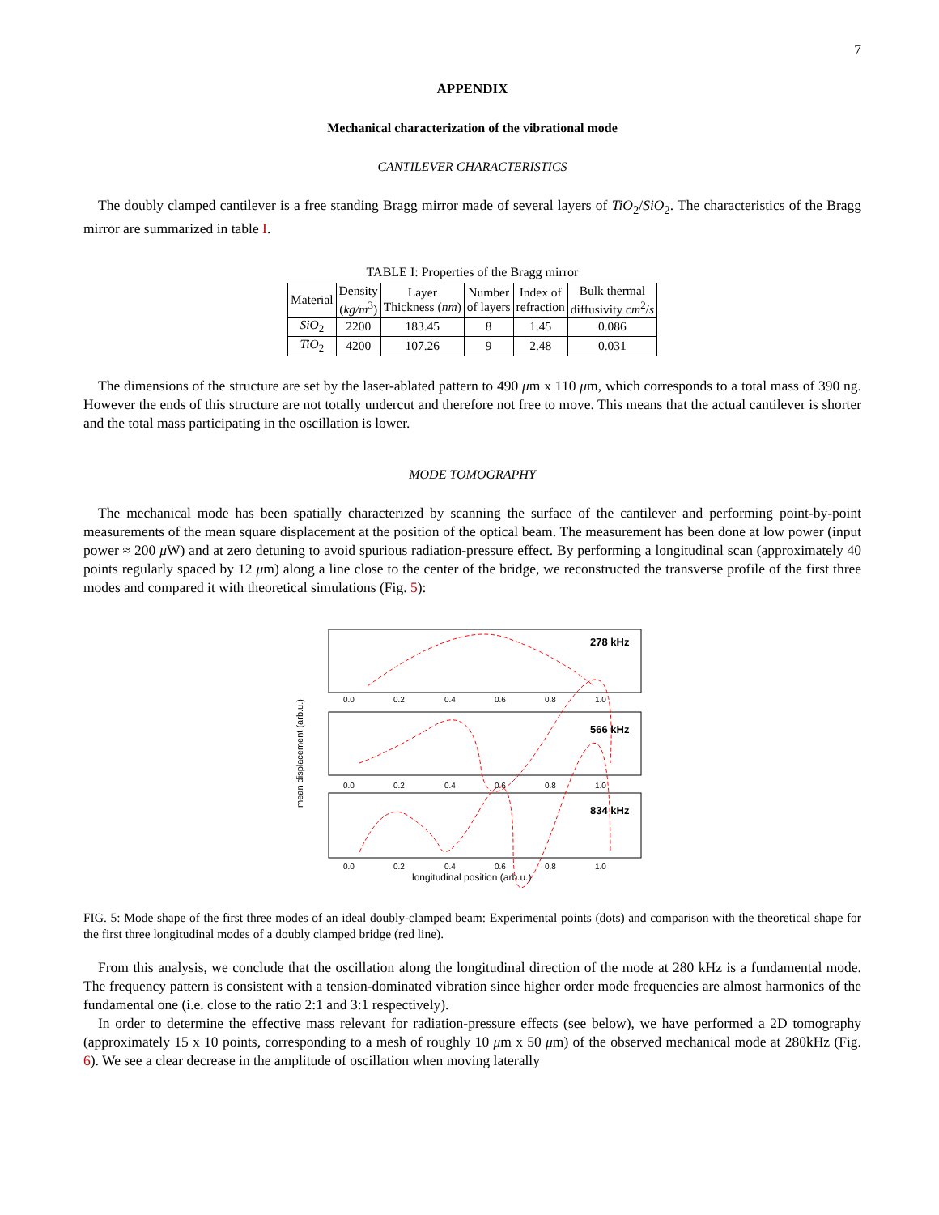7
APPENDIX
Mechanical characterization of the vibrational mode
CANTILEVER CHARACTERISTICS
The doubly clamped cantilever is a free standing Bragg mirror made of several layers of TiO<sub>2</sub>/SiO<sub>2</sub>. The characteristics of the Bragg mirror are summarized in table I.
TABLE I: Properties of the Bragg mirror
| Material | Density ( kg/m<sup>3</sup>) | Layer Thickness ( nm ) | Number of layers | Index of refraction | Bulk thermal diffusivity cm<sup>2</sup>/ s |
| SiO<sub>2</sub> | 2200 | 183.45 | 8 | 1.45 | 0.086 |
| TiO<sub>2</sub> | 4200 | 107.26 | 9 | 2.48 | 0.031 |
The dimensions of the structure are set by the laser-ablated pattern to 490 μm x 110 μm, which corresponds to a total mass of 390 ng. However the ends of this structure are not totally undercut and therefore not free to move. This means that the actual cantilever is shorter and the total mass participating in the oscillation is lower.
MODE TOMOGRAPHY
The mechanical mode has been spatially characterized by scanning the surface of the cantilever and performing point-by-point measurements of the mean square displacement at the position of the optical beam. The measurement has been done at low power (input power ≈ 200 μ W) and at zero detuning to avoid spurious radiation-pressure effect. By performing a longitudinal scan (approximately 40 points regularly spaced by 12 μm) along a line close to the center of the bridge, we reconstructed the transverse profile of the first three modes and compared it with theoretical simulations (Fig. 5):
278 kHz
566 kHz
834 kHz
0.0
0.2
0.4
0.6
0.8
1.0
0.0
0.2
0.4
0.6
0.8
1.0
0.0
0.2
0.4
0.6
0.8
1.0
longitudinal position (arb.u.)
mean displacement (arb.u.)
FIG. 5: Mode shape of the first three modes of an ideal doubly-clamped beam: Experimental points (dots) and comparison with the theoretical shape for the first three longitudinal modes of a doubly clamped bridge (red line).
From this analysis, we conclude that the oscillation along the longitudinal direction of the mode at 280 kHz is a fundamental mode. The frequency pattern is consistent with a tension-dominated vibration since higher order mode frequencies are almost harmonics of the fundamental one (i.e. close to the ratio 2:1 and 3:1 respectively).
In order to determine the effective mass relevant for radiation-pressure effects (see below), we have performed a 2D tomography (approximately 15 x 10 points, corresponding to a mesh of roughly 10 μm x 50 μm) of the observed mechanical mode at 280kHz (Fig. 6). We see a clear decrease in the amplitude of oscillation when moving laterally